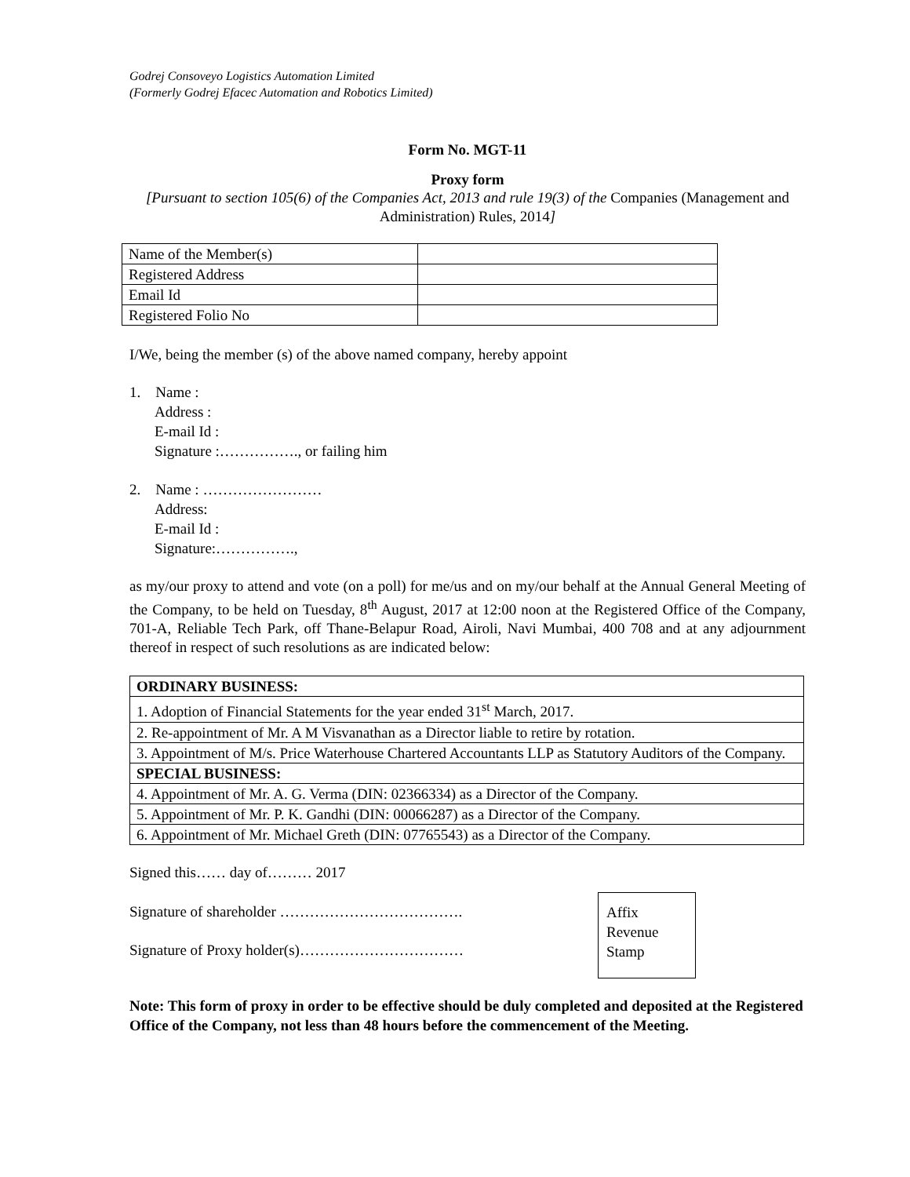Godrej Consoveyo Logistics Automation Limited
(Formerly Godrej Efacec Automation and Robotics Limited)
Form No. MGT-11
Proxy form
[Pursuant to section 105(6) of the Companies Act, 2013 and rule 19(3) of the Companies (Management and Administration) Rules, 2014]
| Name of the Member(s) | |
| Registered Address | |
| Email Id | |
| Registered Folio No | |
I/We, being the member (s) of the above named company, hereby appoint
1. Name :
Address :
E-mail Id :
Signature :……………., or failing him
2. Name : ……………………
Address:
E-mail Id :
Signature:…………….,
as my/our proxy to attend and vote (on a poll) for me/us and on my/our behalf at the Annual General Meeting of the Company, to be held on Tuesday, 8<sup>th</sup> August, 2017 at 12:00 noon at the Registered Office of the Company, 701-A, Reliable Tech Park, off Thane-Belapur Road, Airoli, Navi Mumbai, 400 708 and at any adjournment thereof in respect of such resolutions as are indicated below:
| ORDINARY BUSINESS: |
| 1. Adoption of Financial Statements for the year ended 31<sup>st</sup> March, 2017. |
| 2. Re-appointment of Mr. A M Visvanathan as a Director liable to retire by rotation. |
| 3. Appointment of M/s. Price Waterhouse Chartered Accountants LLP as Statutory Auditors of the Company. |
| SPECIAL BUSINESS: |
| 4. Appointment of Mr. A. G. Verma (DIN: 02366334) as a Director of the Company. |
| 5. Appointment of Mr. P. K. Gandhi (DIN: 00066287) as a Director of the Company. |
| 6. Appointment of Mr. Michael Greth (DIN: 07765543) as a Director of the Company. |
Signed this…… day of……… 2017
Signature of shareholder ……………………………….
Signature of Proxy holder(s)……………………………
Affix
Revenue
Stamp
Note: This form of proxy in order to be effective should be duly completed and deposited at the Registered Office of the Company, not less than 48 hours before the commencement of the Meeting.